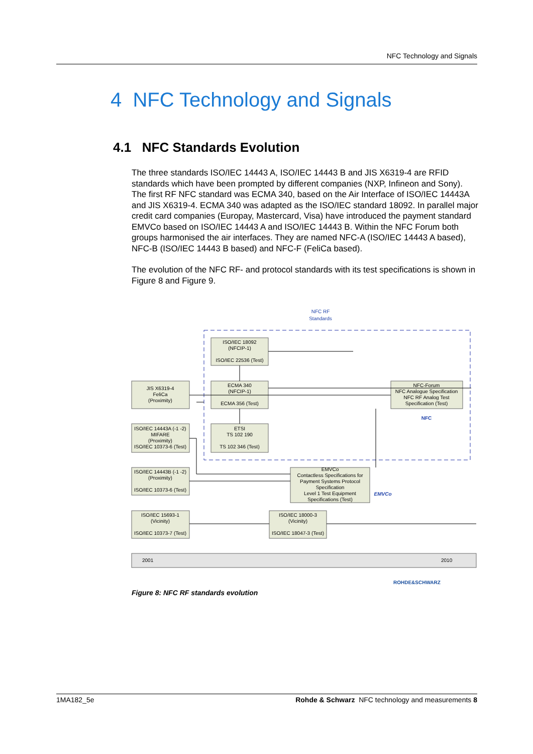NFC Technology and Signals
4 NFC Technology and Signals
4.1 NFC Standards Evolution
The three standards ISO/IEC 14443 A, ISO/IEC 14443 B and JIS X6319-4 are RFID standards which have been prompted by different companies (NXP, Infineon and Sony). The first RF NFC standard was ECMA 340, based on the Air Interface of ISO/IEC 14443A and JIS X6319-4. ECMA 340 was adapted as the ISO/IEC standard 18092. In parallel major credit card companies (Europay, Mastercard, Visa) have introduced the payment standard EMVCo based on ISO/IEC 14443 A and ISO/IEC 14443 B. Within the NFC Forum both groups harmonised the air interfaces. They are named NFC-A (ISO/IEC 14443 A based), NFC-B (ISO/IEC 14443 B based) and NFC-F (FeliCa based).
The evolution of the NFC RF- and protocol standards with its test specifications is shown in Figure 8 and Figure 9.
NFC RF
Standards
ISO/IEC 18092
(NFCIP-1)
ISO/IEC 22536 (Test)
ECMA 340
(NFCIP-1)
ECMA 356 (Test)
ETSI
TS 102 190
TS 102 346 (Test)
JIS X6319-4
FeliCa
(Proximity)
ISO/IEC 14443A (-1 -2)
MIFARE
(Proximity)
ISO/IEC 10373-6 (Test)
ISO/IEC 14443B (-1 -2)
(Proximity)
ISO/IEC 10373-6 (Test)
ISO/IEC 15693-1
(Vicinity)
ISO/IEC 10373-7 (Test)
ISO/IEC 18000-3
(Vicinity)
ISO/IEC 18047-3 (Test)
EMVCo
Contactless Specifications for
Payment Systems Protocol
Specification
Level 1 Test Equipment
Specifications (Test)
NFC-Forum
NFC Analogue Specification
NFC RF Analog Test
Specification (Test)
NFC
EMVCo
2001
2010
ROHDE&SCHWARZ
Figure 8: NFC RF standards evolution
1MA182_5e Rohde & Schwarz NFC technology and measurements 8